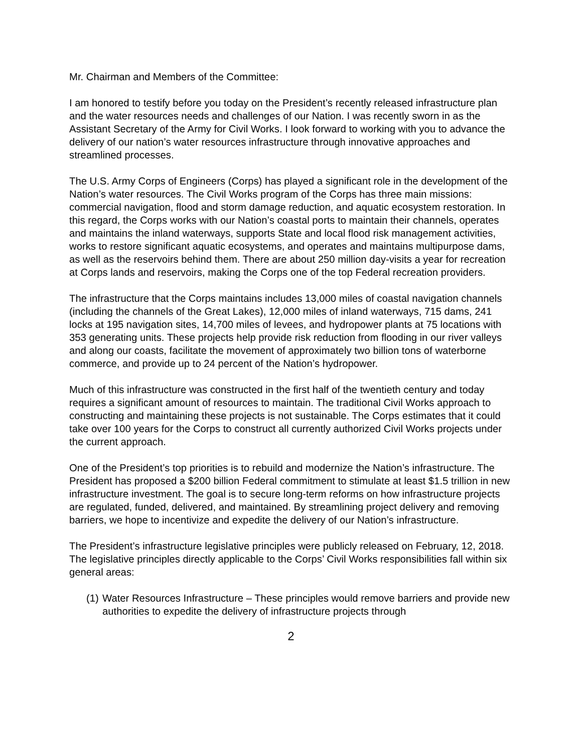Mr. Chairman and Members of the Committee:
I am honored to testify before you today on the President’s recently released infrastructure plan and the water resources needs and challenges of our Nation. I was recently sworn in as the Assistant Secretary of the Army for Civil Works. I look forward to working with you to advance the delivery of our nation’s water resources infrastructure through innovative approaches and streamlined processes.
The U.S. Army Corps of Engineers (Corps) has played a significant role in the development of the Nation’s water resources. The Civil Works program of the Corps has three main missions: commercial navigation, flood and storm damage reduction, and aquatic ecosystem restoration. In this regard, the Corps works with our Nation’s coastal ports to maintain their channels, operates and maintains the inland waterways, supports State and local flood risk management activities, works to restore significant aquatic ecosystems, and operates and maintains multipurpose dams, as well as the reservoirs behind them. There are about 250 million day-visits a year for recreation at Corps lands and reservoirs, making the Corps one of the top Federal recreation providers.
The infrastructure that the Corps maintains includes 13,000 miles of coastal navigation channels (including the channels of the Great Lakes), 12,000 miles of inland waterways, 715 dams, 241 locks at 195 navigation sites, 14,700 miles of levees, and hydropower plants at 75 locations with 353 generating units. These projects help provide risk reduction from flooding in our river valleys and along our coasts, facilitate the movement of approximately two billion tons of waterborne commerce, and provide up to 24 percent of the Nation’s hydropower.
Much of this infrastructure was constructed in the first half of the twentieth century and today requires a significant amount of resources to maintain. The traditional Civil Works approach to constructing and maintaining these projects is not sustainable. The Corps estimates that it could take over 100 years for the Corps to construct all currently authorized Civil Works projects under the current approach.
One of the President’s top priorities is to rebuild and modernize the Nation’s infrastructure. The President has proposed a $200 billion Federal commitment to stimulate at least $1.5 trillion in new infrastructure investment. The goal is to secure long-term reforms on how infrastructure projects are regulated, funded, delivered, and maintained. By streamlining project delivery and removing barriers, we hope to incentivize and expedite the delivery of our Nation’s infrastructure.
The President’s infrastructure legislative principles were publicly released on February, 12, 2018. The legislative principles directly applicable to the Corps’ Civil Works responsibilities fall within six general areas:
(1)
Water Resources Infrastructure – These principles would remove barriers and provide new authorities to expedite the delivery of infrastructure projects through
2